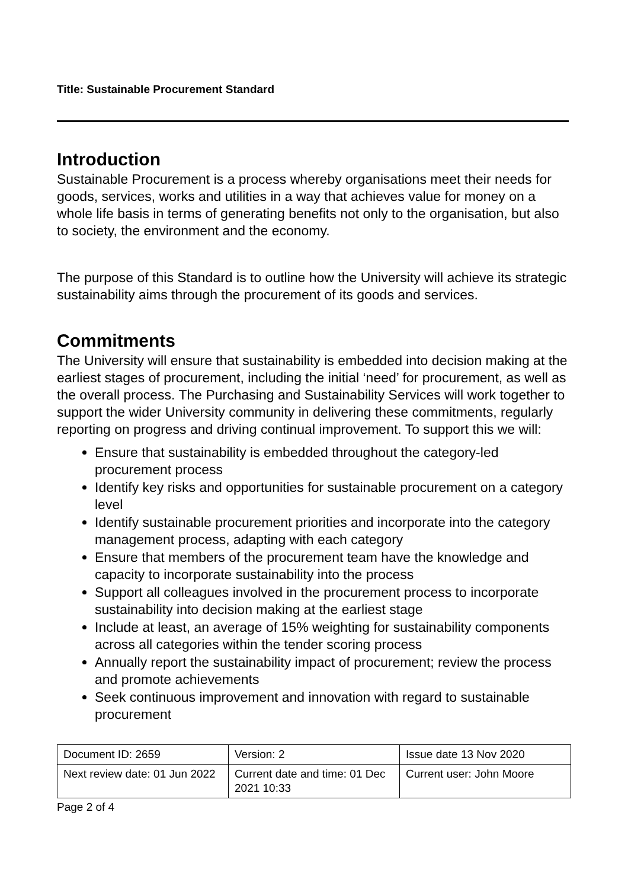Title: Sustainable Procurement Standard
Introduction
Sustainable Procurement is a process whereby organisations meet their needs for goods, services, works and utilities in a way that achieves value for money on a whole life basis in terms of generating benefits not only to the organisation, but also to society, the environment and the economy.
The purpose of this Standard is to outline how the University will achieve its strategic sustainability aims through the procurement of its goods and services.
Commitments
The University will ensure that sustainability is embedded into decision making at the earliest stages of procurement, including the initial ‘need’ for procurement, as well as the overall process. The Purchasing and Sustainability Services will work together to support the wider University community in delivering these commitments, regularly reporting on progress and driving continual improvement. To support this we will:
Ensure that sustainability is embedded throughout the category-led procurement process
Identify key risks and opportunities for sustainable procurement on a category level
Identify sustainable procurement priorities and incorporate into the category management process, adapting with each category
Ensure that members of the procurement team have the knowledge and capacity to incorporate sustainability into the process
Support all colleagues involved in the procurement process to incorporate sustainability into decision making at the earliest stage
Include at least, an average of 15% weighting for sustainability components across all categories within the tender scoring process
Annually report the sustainability impact of procurement; review the process and promote achievements
Seek continuous improvement and innovation with regard to sustainable procurement
| Document ID: 2659 | Version: 2 | Issue date 13 Nov 2020 |
| Next review date: 01 Jun 2022 | Current date and time: 01 Dec 2021 10:33 | Current user: John Moore |
Page 2 of 4